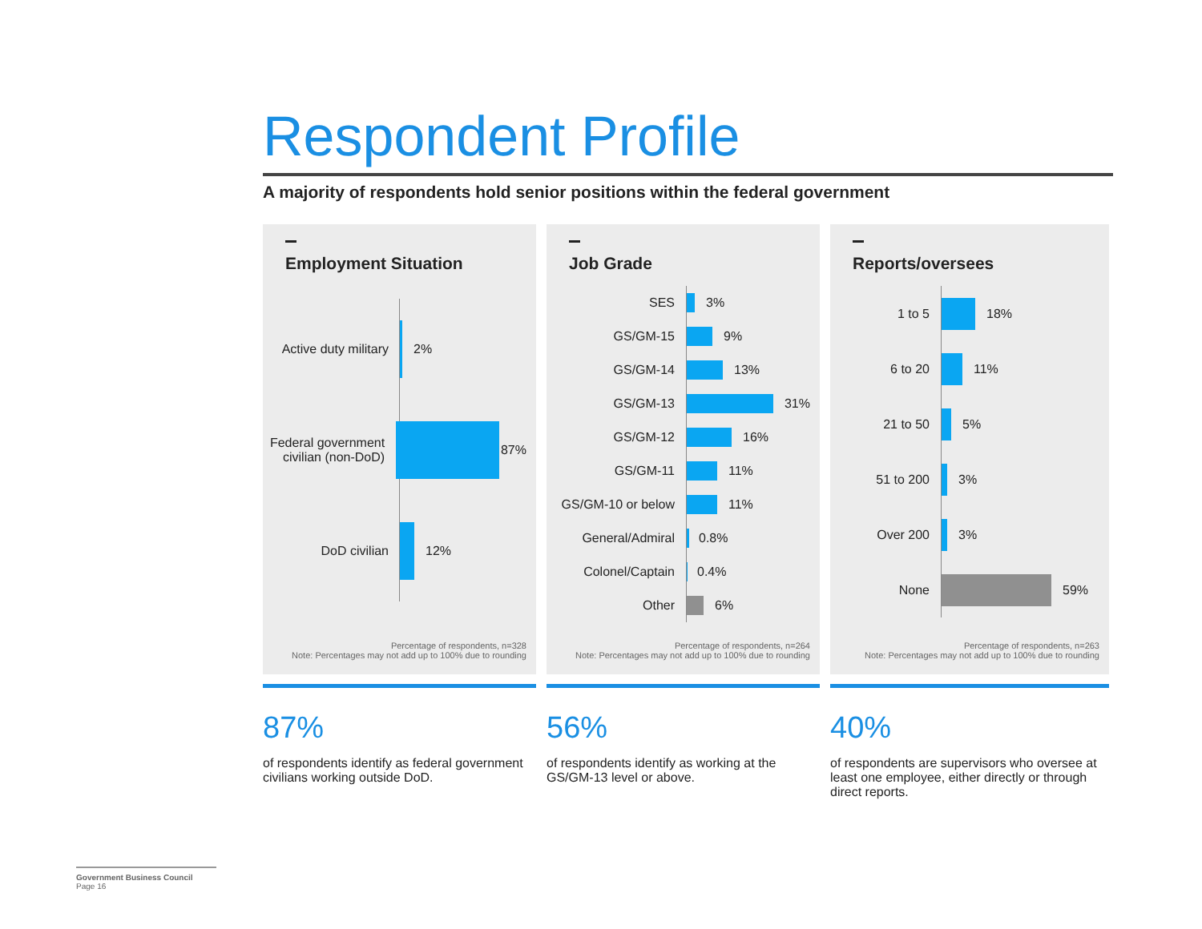Respondent Profile
A majority of respondents hold senior positions within the federal government
Employment Situation
Active duty military
2%
Federal government civilian (non-DoD)
87%
DoD civilian 12%
Percentage of respondents, n=328
Note: Percentages may not add up to 100% due to rounding
Job Grade
SES
3%
GS/GM-15
9%
GS/GM-14
13%
GS/GM-13
31%
GS/GM-12
16%
GS/GM-11
11%
GS/GM-10 or below
11%
General/Admiral
0.8%
Colonel/Captain
0.4%
Other
6%
Percentage of respondents, n=264
Note: Percentages may not add up to 100% due to rounding
Reports/oversees
1 to 5
18%
6 to 20
11%
21 to 50
5%
51 to 200
3%
Over 200
3%
None
59%
Percentage of respondents, n=263
Note: Percentages may not add up to 100% due to rounding
87%
of respondents identify as federal government civilians working outside DoD.
56%
of respondents identify as working at the GS/GM-13 level or above.
40%
of respondents are supervisors who oversee at least one employee, either directly or through direct reports.
Government Business Council
Page 16